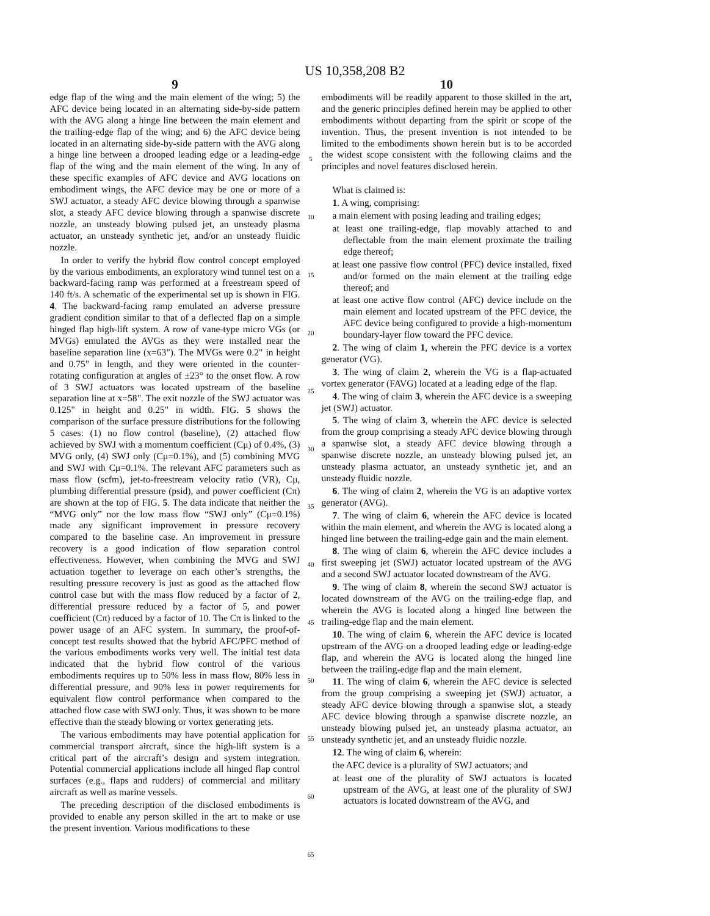US 10,358,208 B2
9
edge flap of the wing and the main element of the wing; 5) the AFC device being located in an alternating side-by-side pattern with the AVG along a hinge line between the main element and the trailing-edge flap of the wing; and 6) the AFC device being located in an alternating side-by-side pattern with the AVG along a hinge line between a drooped leading edge or a leading-edge flap of the wing and the main element of the wing. In any of these specific examples of AFC device and AVG locations on embodiment wings, the AFC device may be one or more of a SWJ actuator, a steady AFC device blowing through a spanwise slot, a steady AFC device blowing through a spanwise discrete nozzle, an unsteady blowing pulsed jet, an unsteady plasma actuator, an unsteady synthetic jet, and/or an unsteady fluidic nozzle.
In order to verify the hybrid flow control concept employed by the various embodiments, an exploratory wind tunnel test on a backward-facing ramp was performed at a freestream speed of 140 ft/s. A schematic of the experimental set up is shown in FIG. 4. The backward-facing ramp emulated an adverse pressure gradient condition similar to that of a deflected flap on a simple hinged flap high-lift system. A row of vane-type micro VGs (or MVGs) emulated the AVGs as they were installed near the baseline separation line (x=63"). The MVGs were 0.2" in height and 0.75" in length, and they were oriented in the counter-rotating configuration at angles of ±23° to the onset flow. A row of 3 SWJ actuators was located upstream of the baseline separation line at x=58". The exit nozzle of the SWJ actuator was 0.125" in height and 0.25" in width. FIG. 5 shows the comparison of the surface pressure distributions for the following 5 cases: (1) no flow control (baseline), (2) attached flow achieved by SWJ with a momentum coefficient (Cμ) of 0.4%, (3) MVG only, (4) SWJ only (Cμ=0.1%), and (5) combining MVG and SWJ with Cμ=0.1%. The relevant AFC parameters such as mass flow (scfm), jet-to-freestream velocity ratio (VR), Cμ, plumbing differential pressure (psid), and power coefficient (Cπ) are shown at the top of FIG. 5. The data indicate that neither the “MVG only” nor the low mass flow “SWJ only” (Cμ=0.1%) made any significant improvement in pressure recovery compared to the baseline case. An improvement in pressure recovery is a good indication of flow separation control effectiveness. However, when combining the MVG and SWJ actuation together to leverage on each other’s strengths, the resulting pressure recovery is just as good as the attached flow control case but with the mass flow reduced by a factor of 2, differential pressure reduced by a factor of 5, and power coefficient (Cπ) reduced by a factor of 10. The Cπ is linked to the power usage of an AFC system. In summary, the proof-of-concept test results showed that the hybrid AFC/PFC method of the various embodiments works very well. The initial test data indicated that the hybrid flow control of the various embodiments requires up to 50% less in mass flow, 80% less in differential pressure, and 90% less in power requirements for equivalent flow control performance when compared to the attached flow case with SWJ only. Thus, it was shown to be more effective than the steady blowing or vortex generating jets.
The various embodiments may have potential application for commercial transport aircraft, since the high-lift system is a critical part of the aircraft’s design and system integration. Potential commercial applications include all hinged flap control surfaces (e.g., flaps and rudders) of commercial and military aircraft as well as marine vessels.
The preceding description of the disclosed embodiments is provided to enable any person skilled in the art to make or use the present invention. Various modifications to these
5
10
15
20
25
30
35
40
45
50
55
60
65
10
embodiments will be readily apparent to those skilled in the art, and the generic principles defined herein may be applied to other embodiments without departing from the spirit or scope of the invention. Thus, the present invention is not intended to be limited to the embodiments shown herein but is to be accorded the widest scope consistent with the following claims and the principles and novel features disclosed herein.
What is claimed is:
1. A wing, comprising:
a main element with posing leading and trailing edges;
at least one trailing-edge, flap movably attached to and deflectable from the main element proximate the trailing edge thereof;
at least one passive flow control (PFC) device installed, fixed and/or formed on the main element at the trailing edge thereof; and
at least one active flow control (AFC) device include on the main element and located upstream of the PFC device, the AFC device being configured to provide a high-momentum boundary-layer flow toward the PFC device.
2. The wing of claim 1, wherein the PFC device is a vortex generator (VG).
3. The wing of claim 2, wherein the VG is a flap-actuated vortex generator (FAVG) located at a leading edge of the flap.
4. The wing of claim 3, wherein the AFC device is a sweeping jet (SWJ) actuator.
5. The wing of claim 3, wherein the AFC device is selected from the group comprising a steady AFC device blowing through a spanwise slot, a steady AFC device blowing through a spanwise discrete nozzle, an unsteady blowing pulsed jet, an unsteady plasma actuator, an unsteady synthetic jet, and an unsteady fluidic nozzle.
6. The wing of claim 2, wherein the VG is an adaptive vortex generator (AVG).
7. The wing of claim 6, wherein the AFC device is located within the main element, and wherein the AVG is located along a hinged line between the trailing-edge gain and the main element.
8. The wing of claim 6, wherein the AFC device includes a first sweeping jet (SWJ) actuator located upstream of the AVG and a second SWJ actuator located downstream of the AVG.
9. The wing of claim 8, wherein the second SWJ actuator is located downstream of the AVG on the trailing-edge flap, and wherein the AVG is located along a hinged line between the trailing-edge flap and the main element.
10. The wing of claim 6, wherein the AFC device is located upstream of the AVG on a drooped leading edge or leading-edge flap, and wherein the AVG is located along the hinged line between the trailing-edge flap and the main element.
11. The wing of claim 6, wherein the AFC device is selected from the group comprising a sweeping jet (SWJ) actuator, a steady AFC device blowing through a spanwise slot, a steady AFC device blowing through a spanwise discrete nozzle, an unsteady blowing pulsed jet, an unsteady plasma actuator, an unsteady synthetic jet, and an unsteady fluidic nozzle.
12. The wing of claim 6, wherein:
the AFC device is a plurality of SWJ actuators; and
at least one of the plurality of SWJ actuators is located upstream of the AVG, at least one of the plurality of SWJ actuators is located downstream of the AVG, and